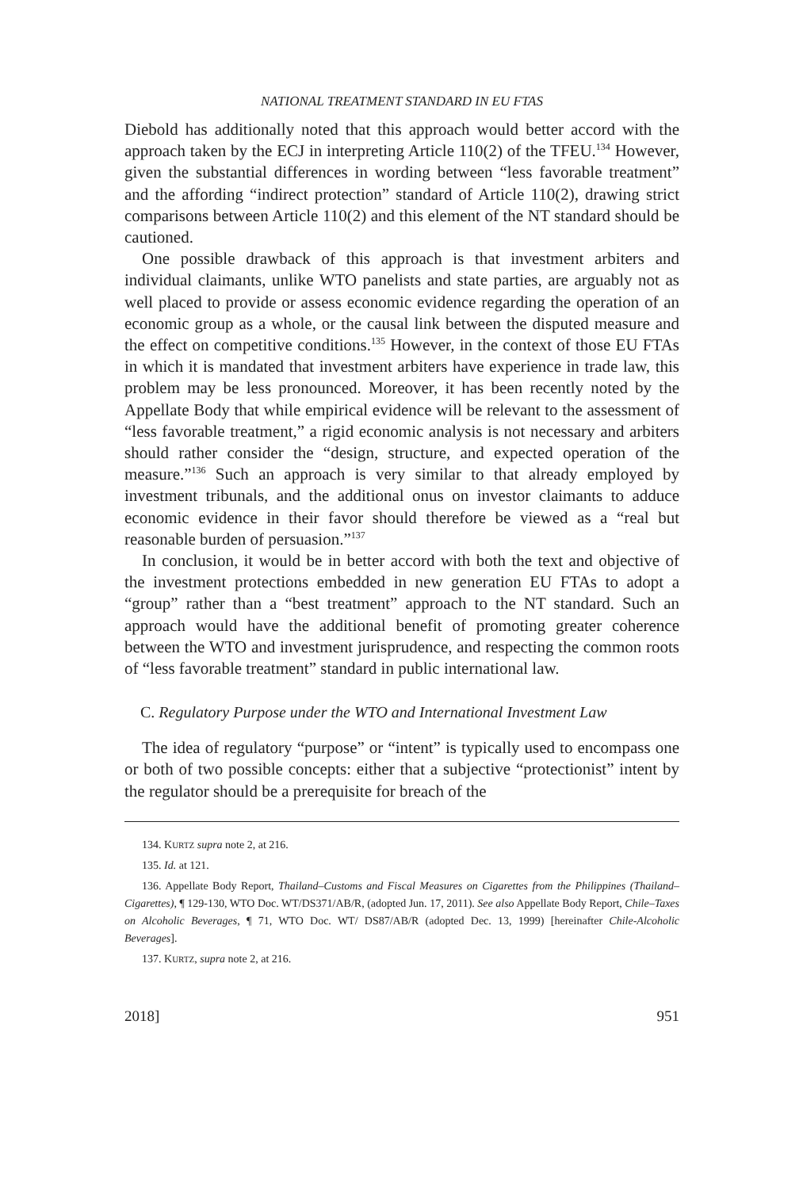NATIONAL TREATMENT STANDARD IN EU FTAS
Diebold has additionally noted that this approach would better accord with the approach taken by the ECJ in interpreting Article 110(2) of the TFEU.<sup>134</sup> However, given the substantial differences in wording between “less favorable treatment” and the affording “indirect protection” standard of Article 110(2), drawing strict comparisons between Article 110(2) and this element of the NT standard should be cautioned.
One possible drawback of this approach is that investment arbiters and individual claimants, unlike WTO panelists and state parties, are arguably not as well placed to provide or assess economic evidence regarding the operation of an economic group as a whole, or the causal link between the disputed measure and the effect on competitive conditions.<sup>135</sup> However, in the context of those EU FTAs in which it is mandated that investment arbiters have experience in trade law, this problem may be less pronounced. Moreover, it has been recently noted by the Appellate Body that while empirical evidence will be relevant to the assessment of “less favorable treatment,” a rigid economic analysis is not necessary and arbiters should rather consider the “design, structure, and expected operation of the measure.”<sup>136</sup> Such an approach is very similar to that already employed by investment tribunals, and the additional onus on investor claimants to adduce economic evidence in their favor should therefore be viewed as a “real but reasonable burden of persuasion.”<sup>137</sup>
In conclusion, it would be in better accord with both the text and objective of the investment protections embedded in new generation EU FTAs to adopt a “group” rather than a “best treatment” approach to the NT standard. Such an approach would have the additional benefit of promoting greater coherence between the WTO and investment jurisprudence, and respecting the common roots of “less favorable treatment” standard in public international law.
C. Regulatory Purpose under the WTO and International Investment Law
The idea of regulatory “purpose” or “intent” is typically used to encompass one or both of two possible concepts: either that a subjective “protectionist” intent by the regulator should be a prerequisite for breach of the
134. KURTZ supra note 2, at 216.
135. Id. at 121.
136. Appellate Body Report, Thailand–Customs and Fiscal Measures on Cigarettes from the Philippines (Thailand–Cigarettes), ¶ 129-130, WTO Doc. WT/DS371/AB/R, (adopted Jun. 17, 2011). See also Appellate Body Report, Chile–Taxes on Alcoholic Beverages, ¶ 71, WTO Doc. WT/ DS87/AB/R (adopted Dec. 13, 1999) [hereinafter Chile-Alcoholic Beverages].
137. KURTZ, supra note 2, at 216.
2018] 951